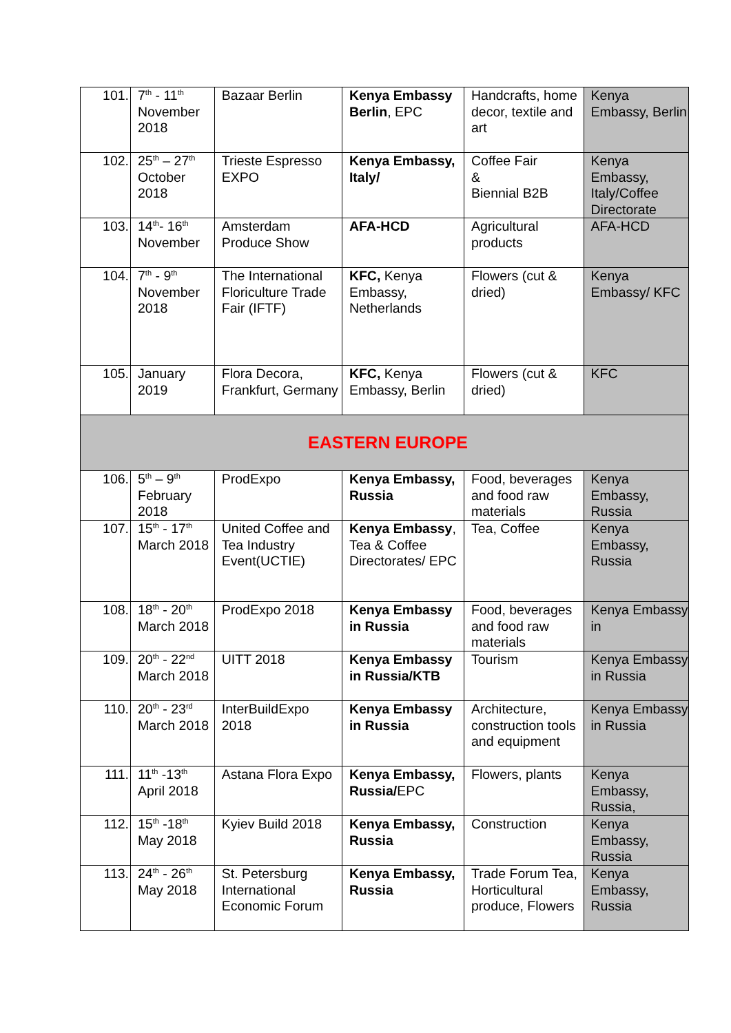| 101. | 7<sup>th</sup> - 11<sup>th</sup> November 2018 | Bazaar Berlin | Kenya Embassy Berlin , EPC | Handcrafts, home decor, textile and art | Kenya Embassy, Berlin |
| 102. | 25<sup>th</sup> – 27<sup>th</sup> October 2018 | Trieste Espresso EXPO | Kenya Embassy, Italy/ | Coffee Fair & Biennial B2B | Kenya Embassy, Italy/Coffee Directorate |
| 103. | 14<sup>th</sup>- 16<sup>th</sup> November | Amsterdam Produce Show | AFA-HCD | Agricultural products | AFA-HCD |
| 104. | 7<sup>th</sup> - 9<sup>th</sup> November 2018 | The International Floriculture Trade Fair (IFTF) | KFC, Kenya Embassy, Netherlands | Flowers (cut & dried) | Kenya Embassy/ KFC |
| 105. | January 2019 | Flora Decora, Frankfurt, Germany | KFC, Kenya Embassy, Berlin | Flowers (cut & dried) | KFC |
| EASTERN EUROPE | | | | | |
| 106. | 5<sup>th</sup> – 9<sup>th</sup> February 2018 | ProdExpo | Kenya Embassy, Russia | Food, beverages and food raw materials | Kenya Embassy, Russia |
| 107. | 15<sup>th</sup> - 17<sup>th</sup> March 2018 | United Coffee and Tea Industry Event(UCTIE) | Kenya Embassy , Tea & Coffee Directorates/ EPC | Tea, Coffee | Kenya Embassy, Russia |
| 108. | 18<sup>th</sup> - 20<sup>th</sup> March 2018 | ProdExpo 2018 | Kenya Embassy in Russia | Food, beverages and food raw materials | Kenya Embassy in |
| 109. | 20<sup>th</sup> - 22<sup>nd</sup> March 2018 | UITT 2018 | Kenya Embassy in Russia/KTB | Tourism | Kenya Embassy in Russia |
| 110. | 20<sup>th</sup> - 23<sup>rd</sup> March 2018 | InterBuildExpo 2018 | Kenya Embassy in Russia | Architecture, construction tools and equipment | Kenya Embassy in Russia |
| 111. | 11<sup>th</sup> -13<sup>th</sup> April 2018 | Astana Flora Expo | Kenya Embassy, Russia/ EPC | Flowers, plants | Kenya Embassy, Russia, |
| 112. | 15<sup>th</sup> -18<sup>th</sup> May 2018 | Kyiev Build 2018 | Kenya Embassy, Russia | Construction | Kenya Embassy, Russia |
| 113. | 24<sup>th</sup> - 26<sup>th</sup> May 2018 | St. Petersburg International Economic Forum | Kenya Embassy, Russia | Trade Forum Tea, Horticultural produce, Flowers | Kenya Embassy, Russia |